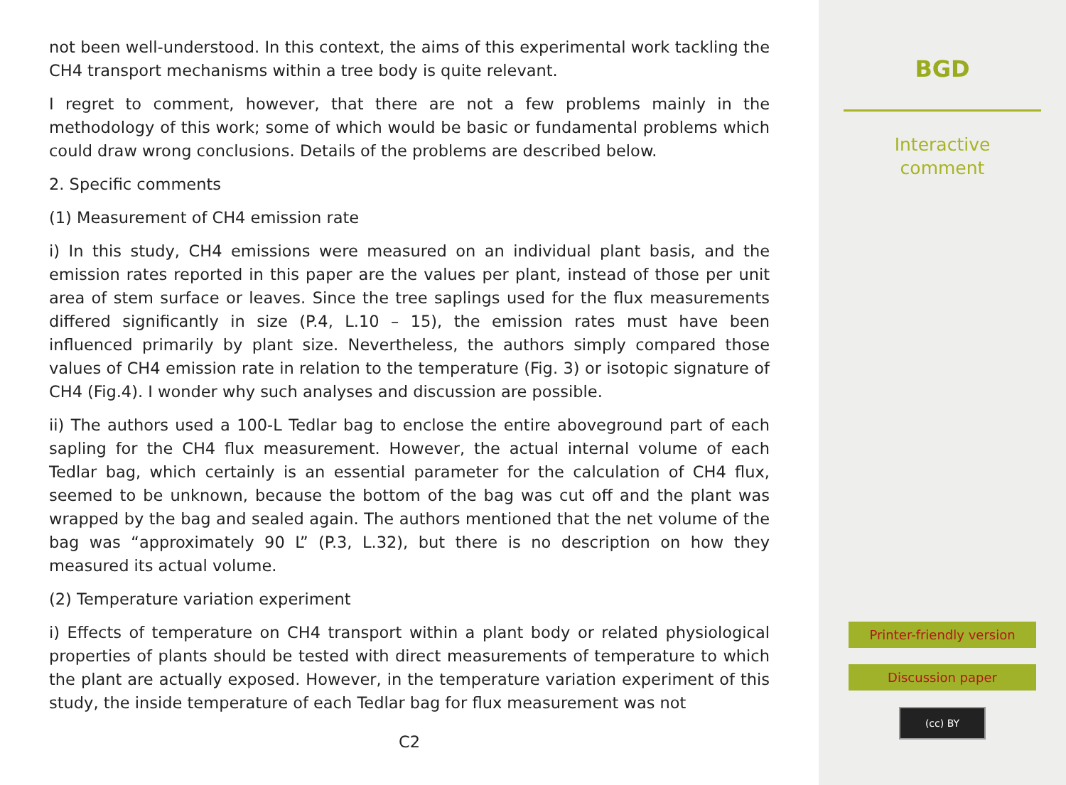not been well-understood. In this context, the aims of this experimental work tackling the CH4 transport mechanisms within a tree body is quite relevant.
I regret to comment, however, that there are not a few problems mainly in the methodology of this work; some of which would be basic or fundamental problems which could draw wrong conclusions. Details of the problems are described below.
2. Specific comments
(1) Measurement of CH4 emission rate
i) In this study, CH4 emissions were measured on an individual plant basis, and the emission rates reported in this paper are the values per plant, instead of those per unit area of stem surface or leaves. Since the tree saplings used for the flux measurements differed significantly in size (P.4, L.10 – 15), the emission rates must have been influenced primarily by plant size. Nevertheless, the authors simply compared those values of CH4 emission rate in relation to the temperature (Fig. 3) or isotopic signature of CH4 (Fig.4). I wonder why such analyses and discussion are possible.
ii) The authors used a 100-L Tedlar bag to enclose the entire aboveground part of each sapling for the CH4 flux measurement. However, the actual internal volume of each Tedlar bag, which certainly is an essential parameter for the calculation of CH4 flux, seemed to be unknown, because the bottom of the bag was cut off and the plant was wrapped by the bag and sealed again. The authors mentioned that the net volume of the bag was “approximately 90 L” (P.3, L.32), but there is no description on how they measured its actual volume.
(2) Temperature variation experiment
i) Effects of temperature on CH4 transport within a plant body or related physiological properties of plants should be tested with direct measurements of temperature to which the plant are actually exposed. However, in the temperature variation experiment of this study, the inside temperature of each Tedlar bag for flux measurement was not
C2
BGD
Interactive
comment
Printer-friendly version
Discussion paper
(cc) BY